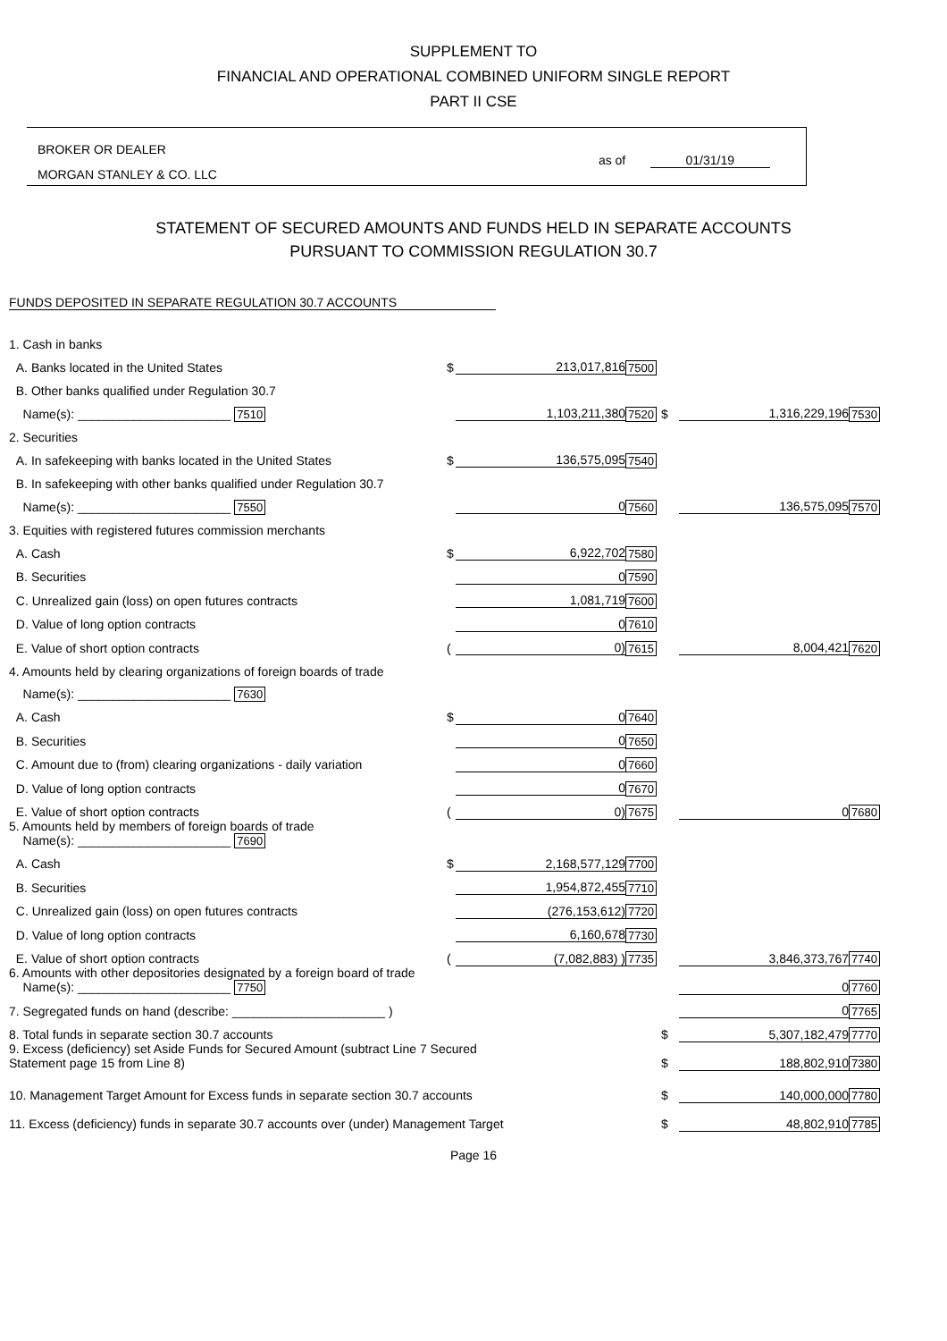SUPPLEMENT TO
FINANCIAL AND OPERATIONAL COMBINED UNIFORM SINGLE REPORT
PART II CSE
BROKER OR DEALER
MORGAN STANLEY & CO. LLC
as of 01/31/19
STATEMENT OF SECURED AMOUNTS AND FUNDS HELD IN SEPARATE ACCOUNTS
PURSUANT TO COMMISSION REGULATION 30.7
FUNDS DEPOSITED IN SEPARATE REGULATION 30.7 ACCOUNTS
| 1. Cash in banks | | | | | | |
| A. Banks located in the United States | $ | 213,017,816 | 7500 | | | |
| B. Other banks qualified under Regulation 30.7 | | | | | | |
| Name(s): ______________________ 7510 | | 1,103,211,380 | 7520 | $ | 1,316,229,196 | 7530 |
| 2. Securities | | | | | | |
| A. In safekeeping with banks located in the United States | $ | 136,575,095 | 7540 | | | |
| B. In safekeeping with other banks qualified under Regulation 30.7 | | | | | | |
| Name(s): ______________________ 7550 | | 0 | 7560 | | 136,575,095 | 7570 |
| 3. Equities with registered futures commission merchants | | | | | | |
| A. Cash | $ | 6,922,702 | 7580 | | | |
| B. Securities | | 0 | 7590 | | | |
| C. Unrealized gain (loss) on open futures contracts | | 1,081,719 | 7600 | | | |
| D. Value of long option contracts | | 0 | 7610 | | | |
| E. Value of short option contracts | ( | 0) | 7615 | | 8,004,421 | 7620 |
| 4. Amounts held by clearing organizations of foreign boards of trade | | | | | | |
| Name(s): ______________________ 7630 | | | | | | |
| A. Cash | $ | 0 | 7640 | | | |
| B. Securities | | 0 | 7650 | | | |
| C. Amount due to (from) clearing organizations - daily variation | | 0 | 7660 | | | |
| D. Value of long option contracts | | 0 | 7670 | | | |
| E. Value of short option contracts | ( | 0) | 7675 | | 0 | 7680 |
| 5. Amounts held by members of foreign boards of trade Name(s): ______________________ 7690 | | | | | | |
| A. Cash | $ | 2,168,577,129 | 7700 | | | |
| B. Securities | | 1,954,872,455 | 7710 | | | |
| C. Unrealized gain (loss) on open futures contracts | | (276,153,612) | 7720 | | | |
| D. Value of long option contracts | | 6,160,678 | 7730 | | | |
| E. Value of short option contracts | ( | (7,082,883) ) | 7735 | | 3,846,373,767 | 7740 |
| 6. Amounts with other depositories designated by a foreign board of trade Name(s): ______________________ 7750 | | | | | 0 | 7760 |
| 7. Segregated funds on hand (describe: ______________________ ) | | | | | 0 | 7765 |
| 8. Total funds in separate section 30.7 accounts | | | | $ | 5,307,182,479 | 7770 |
| 9. Excess (deficiency) set Aside Funds for Secured Amount (subtract Line 7 Secured Statement page 15 from Line 8) | | | | $ | 188,802,910 | 7380 |
| 10. Management Target Amount for Excess funds in separate section 30.7 accounts | | | | $ | 140,000,000 | 7780 |
| 11. Excess (deficiency) funds in separate 30.7 accounts over (under) Management Target | | | | $ | 48,802,910 | 7785 |
Page 16